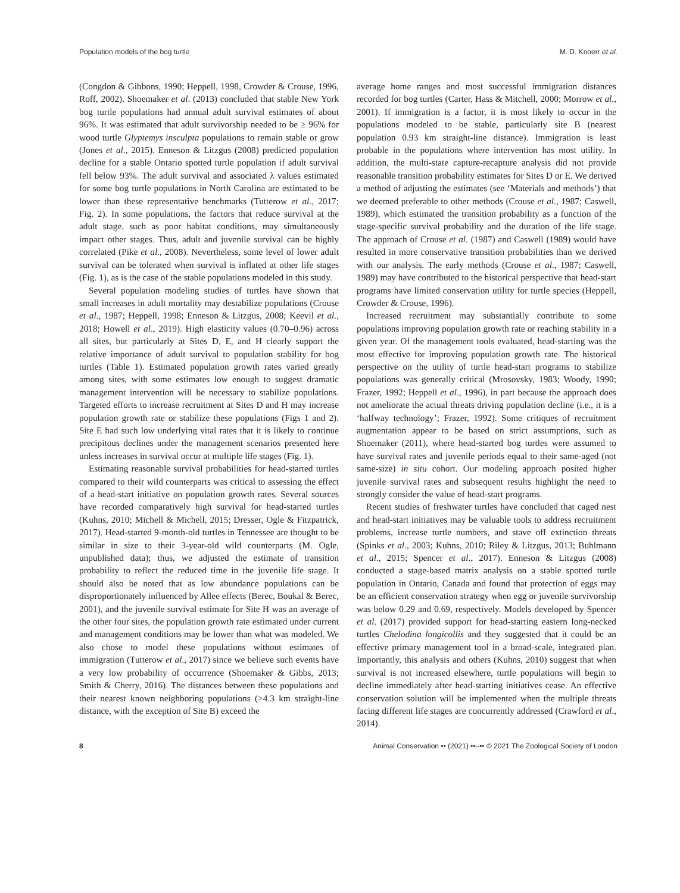Population models of the bog turtle M. D. Knoerr et al.
(Congdon & Gibbons, 1990; Heppell, 1998, Crowder & Crouse, 1996, Roff, 2002). Shoemaker et al. (2013) concluded that stable New York bog turtle populations had annual adult survival estimates of about 96%. It was estimated that adult survivorship needed to be ≥ 96% for wood turtle Glyptemys insculpta populations to remain stable or grow (Jones et al., 2015). Enneson & Litzgus (2008) predicted population decline for a stable Ontario spotted turtle population if adult survival fell below 93%. The adult survival and associated λ values estimated for some bog turtle populations in North Carolina are estimated to be lower than these representative benchmarks (Tutterow et al., 2017; Fig. 2). In some populations, the factors that reduce survival at the adult stage, such as poor habitat conditions, may simultaneously impact other stages. Thus, adult and juvenile survival can be highly correlated (Pike et al., 2008). Nevertheless, some level of lower adult survival can be tolerated when survival is inflated at other life stages (Fig. 1), as is the case of the stable populations modeled in this study.
Several population modeling studies of turtles have shown that small increases in adult mortality may destabilize populations (Crouse et al., 1987; Heppell, 1998; Enneson & Litzgus, 2008; Keevil et al., 2018; Howell et al., 2019). High elasticity values (0.70–0.96) across all sites, but particularly at Sites D, E, and H clearly support the relative importance of adult survival to population stability for bog turtles (Table 1). Estimated population growth rates varied greatly among sites, with some estimates low enough to suggest dramatic management intervention will be necessary to stabilize populations. Targeted efforts to increase recruitment at Sites D and H may increase population growth rate or stabilize these populations (Figs 1 and 2). Site E had such low underlying vital rates that it is likely to continue precipitous declines under the management scenarios presented here unless increases in survival occur at multiple life stages (Fig. 1).
Estimating reasonable survival probabilities for head-started turtles compared to their wild counterparts was critical to assessing the effect of a head-start initiative on population growth rates. Several sources have recorded comparatively high survival for head-started turtles (Kuhns, 2010; Michell & Michell, 2015; Dresser, Ogle & Fitzpatrick, 2017). Head-started 9-month-old turtles in Tennessee are thought to be similar in size to their 3-year-old wild counterparts (M. Ogle, unpublished data); thus, we adjusted the estimate of transition probability to reflect the reduced time in the juvenile life stage. It should also be noted that as low abundance populations can be disproportionately influenced by Allee effects (Berec, Boukal & Berec, 2001), and the juvenile survival estimate for Site H was an average of the other four sites, the population growth rate estimated under current and management conditions may be lower than what was modeled. We also chose to model these populations without estimates of immigration (Tutterow et al., 2017) since we believe such events have a very low probability of occurrence (Shoemaker & Gibbs, 2013; Smith & Cherry, 2016). The distances between these populations and their nearest known neighboring populations (>4.3 km straight-line distance, with the exception of Site B) exceed the
average home ranges and most successful immigration distances recorded for bog turtles (Carter, Hass & Mitchell, 2000; Morrow et al., 2001). If immigration is a factor, it is most likely to occur in the populations modeled to be stable, particularly site B (nearest population 0.93 km straight-line distance). Immigration is least probable in the populations where intervention has most utility. In addition, the multi-state capture-recapture analysis did not provide reasonable transition probability estimates for Sites D or E. We derived a method of adjusting the estimates (see ‘Materials and methods’) that we deemed preferable to other methods (Crouse et al., 1987; Caswell, 1989), which estimated the transition probability as a function of the stage-specific survival probability and the duration of the life stage. The approach of Crouse et al. (1987) and Caswell (1989) would have resulted in more conservative transition probabilities than we derived with our analysis. The early methods (Crouse et al., 1987; Caswell, 1989) may have contributed to the historical perspective that head-start programs have limited conservation utility for turtle species (Heppell, Crowder & Crouse, 1996).
Increased recruitment may substantially contribute to some populations improving population growth rate or reaching stability in a given year. Of the management tools evaluated, head-starting was the most effective for improving population growth rate. The historical perspective on the utility of turtle head-start programs to stabilize populations was generally critical (Mrosovsky, 1983; Woody, 1990; Frazer, 1992; Heppell et al., 1996), in part because the approach does not ameliorate the actual threats driving population decline (i.e., it is a ‘halfway technology’; Frazer, 1992). Some critiques of recruitment augmentation appear to be based on strict assumptions, such as Shoemaker (2011), where head-started bog turtles were assumed to have survival rates and juvenile periods equal to their same-aged (not same-size) in situ cohort. Our modeling approach posited higher juvenile survival rates and subsequent results highlight the need to strongly consider the value of head-start programs.
Recent studies of freshwater turtles have concluded that caged nest and head-start initiatives may be valuable tools to address recruitment problems, increase turtle numbers, and stave off extinction threats (Spinks et al., 2003; Kuhns, 2010; Riley & Litzgus, 2013; Buhlmann et al., 2015; Spencer et al., 2017). Enneson & Litzgus (2008) conducted a stage-based matrix analysis on a stable spotted turtle population in Ontario, Canada and found that protection of eggs may be an efficient conservation strategy when egg or juvenile survivorship was below 0.29 and 0.69, respectively. Models developed by Spencer et al. (2017) provided support for head-starting eastern long-necked turtles Chelodina longicollis and they suggested that it could be an effective primary management tool in a broad-scale, integrated plan. Importantly, this analysis and others (Kuhns, 2010) suggest that when survival is not increased elsewhere, turtle populations will begin to decline immediately after head-starting initiatives cease. An effective conservation solution will be implemented when the multiple threats facing different life stages are concurrently addressed (Crawford et al., 2014).
8 Animal Conservation •• (2021) ••–•• © 2021 The Zoological Society of London